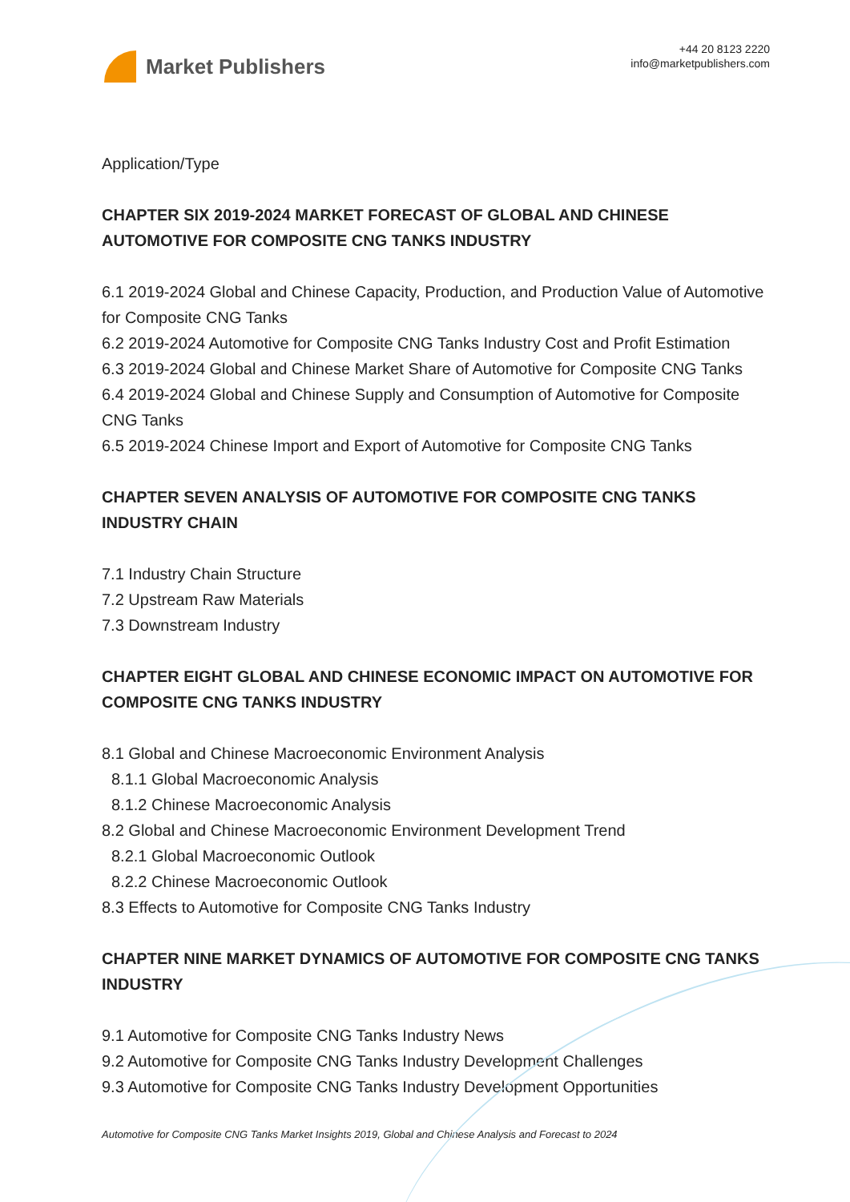Market Publishers
+44 20 8123 2220
info@marketpublishers.com
Application/Type
CHAPTER SIX 2019-2024 MARKET FORECAST OF GLOBAL AND CHINESE AUTOMOTIVE FOR COMPOSITE CNG TANKS INDUSTRY
6.1 2019-2024 Global and Chinese Capacity, Production, and Production Value of Automotive for Composite CNG Tanks
6.2 2019-2024 Automotive for Composite CNG Tanks Industry Cost and Profit Estimation
6.3 2019-2024 Global and Chinese Market Share of Automotive for Composite CNG Tanks
6.4 2019-2024 Global and Chinese Supply and Consumption of Automotive for Composite CNG Tanks
6.5 2019-2024 Chinese Import and Export of Automotive for Composite CNG Tanks
CHAPTER SEVEN ANALYSIS OF AUTOMOTIVE FOR COMPOSITE CNG TANKS INDUSTRY CHAIN
7.1 Industry Chain Structure
7.2 Upstream Raw Materials
7.3 Downstream Industry
CHAPTER EIGHT GLOBAL AND CHINESE ECONOMIC IMPACT ON AUTOMOTIVE FOR COMPOSITE CNG TANKS INDUSTRY
8.1 Global and Chinese Macroeconomic Environment Analysis
8.1.1 Global Macroeconomic Analysis
8.1.2 Chinese Macroeconomic Analysis
8.2 Global and Chinese Macroeconomic Environment Development Trend
8.2.1 Global Macroeconomic Outlook
8.2.2 Chinese Macroeconomic Outlook
8.3 Effects to Automotive for Composite CNG Tanks Industry
CHAPTER NINE MARKET DYNAMICS OF AUTOMOTIVE FOR COMPOSITE CNG TANKS INDUSTRY
9.1 Automotive for Composite CNG Tanks Industry News
9.2 Automotive for Composite CNG Tanks Industry Development Challenges
9.3 Automotive for Composite CNG Tanks Industry Development Opportunities
Automotive for Composite CNG Tanks Market Insights 2019, Global and Chinese Analysis and Forecast to 2024